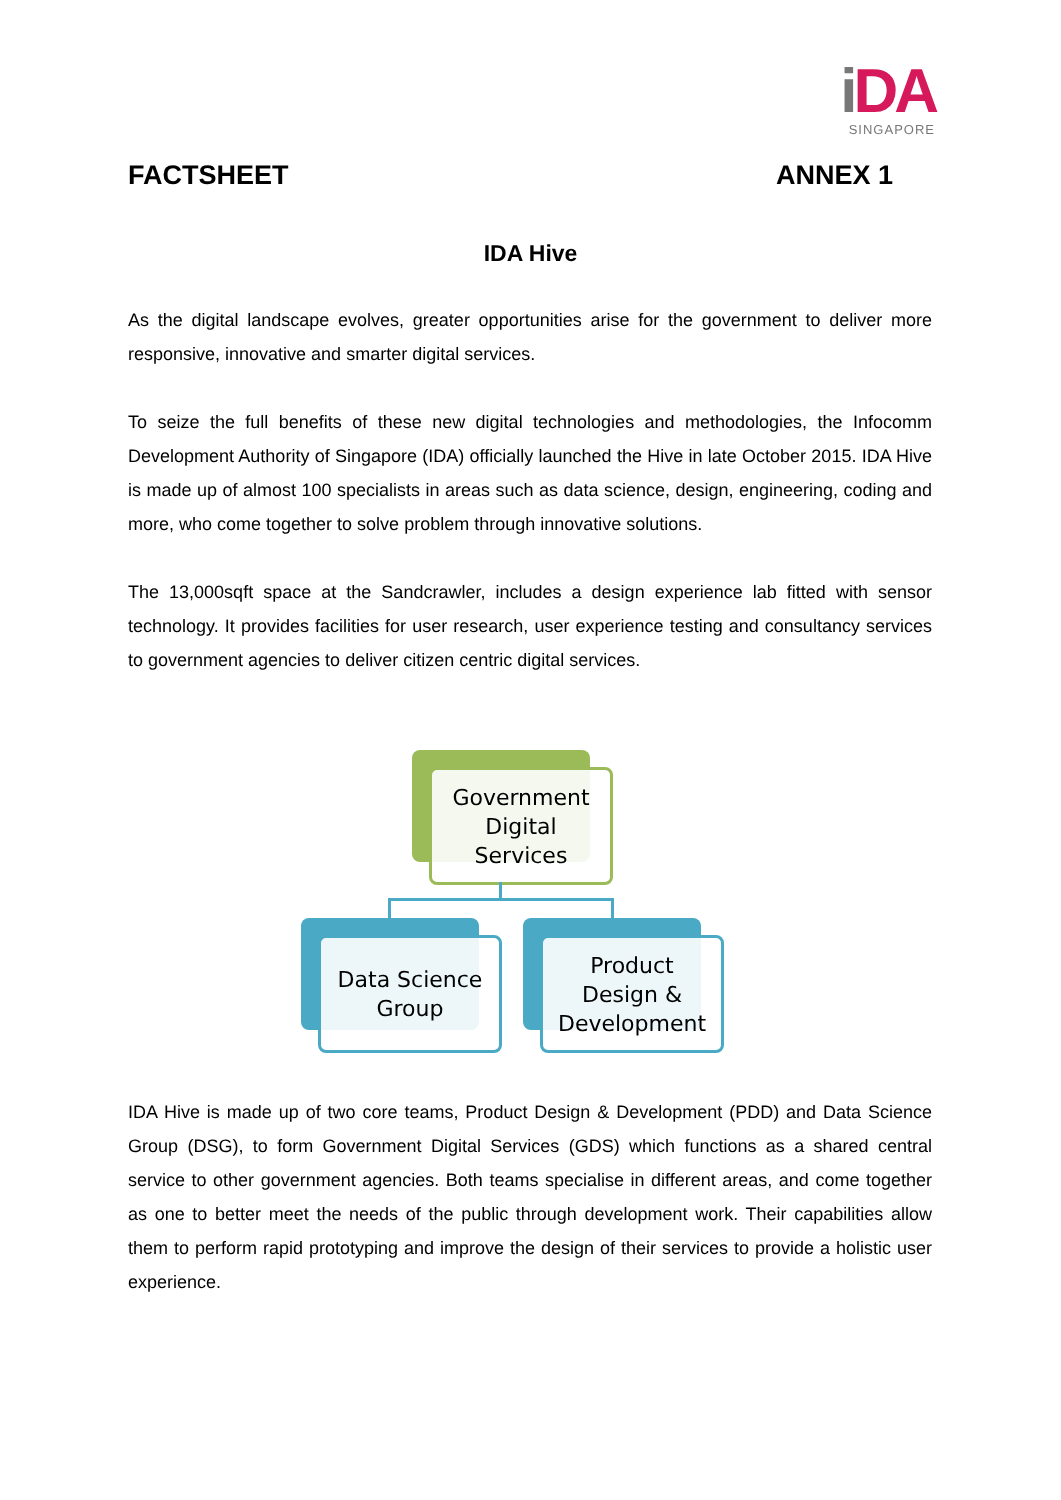i DA
SINGAPORE
FACTSHEET ANNEX 1
IDA Hive
As the digital landscape evolves, greater opportunities arise for the government to deliver more responsive, innovative and smarter digital services.
To seize the full benefits of these new digital technologies and methodologies, the Infocomm Development Authority of Singapore (IDA) officially launched the Hive in late October 2015. IDA Hive is made up of almost 100 specialists in areas such as data science, design, engineering, coding and more, who come together to solve problem through innovative solutions.
The 13,000sqft space at the Sandcrawler, includes a design experience lab fitted with sensor technology. It provides facilities for user research, user experience testing and consultancy services to government agencies to deliver citizen centric digital services.
Government
Digital
Services
Data Science
Group
Product
Design &
Development
IDA Hive is made up of two core teams, Product Design & Development (PDD) and Data Science Group (DSG), to form Government Digital Services (GDS) which functions as a shared central service to other government agencies. Both teams specialise in different areas, and come together as one to better meet the needs of the public through development work. Their capabilities allow them to perform rapid prototyping and improve the design of their services to provide a holistic user experience.